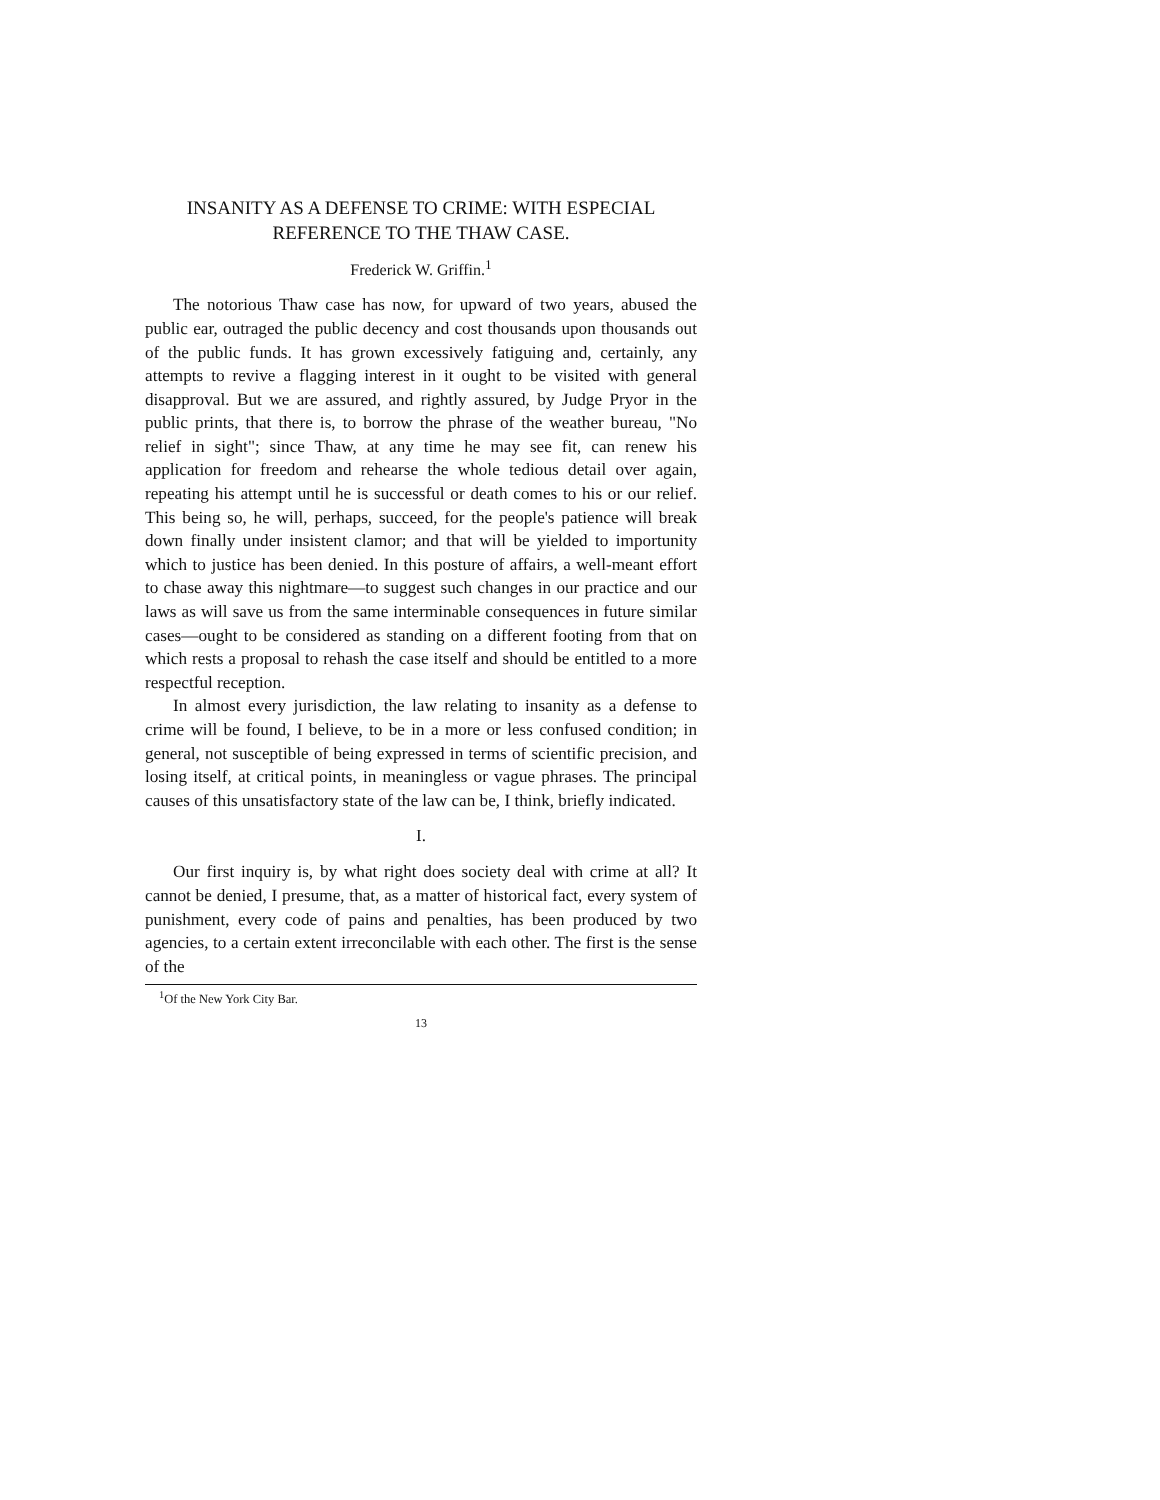INSANITY AS A DEFENSE TO CRIME: WITH ESPECIAL
REFERENCE TO THE THAW CASE.
Frederick W. Griffin.<sup>1</sup>
The notorious Thaw case has now, for upward of two years, abused the public ear, outraged the public decency and cost thousands upon thousands out of the public funds. It has grown excessively fatiguing and, certainly, any attempts to revive a flagging interest in it ought to be visited with general disapproval. But we are assured, and rightly assured, by Judge Pryor in the public prints, that there is, to borrow the phrase of the weather bureau, "No relief in sight"; since Thaw, at any time he may see fit, can renew his application for freedom and rehearse the whole tedious detail over again, repeating his attempt until he is successful or death comes to his or our relief. This being so, he will, perhaps, succeed, for the people's patience will break down finally under insistent clamor; and that will be yielded to importunity which to justice has been denied. In this posture of affairs, a well-meant effort to chase away this nightmare—to suggest such changes in our practice and our laws as will save us from the same interminable consequences in future similar cases—ought to be considered as standing on a different footing from that on which rests a proposal to rehash the case itself and should be entitled to a more respectful reception.
In almost every jurisdiction, the law relating to insanity as a defense to crime will be found, I believe, to be in a more or less confused condition; in general, not susceptible of being expressed in terms of scientific precision, and losing itself, at critical points, in meaningless or vague phrases. The principal causes of this unsatisfactory state of the law can be, I think, briefly indicated.
I.
Our first inquiry is, by what right does society deal with crime at all? It cannot be denied, I presume, that, as a matter of historical fact, every system of punishment, every code of pains and penalties, has been produced by two agencies, to a certain extent irreconcilable with each other. The first is the sense of the
<sup>1</sup> Of the New York City Bar.
13